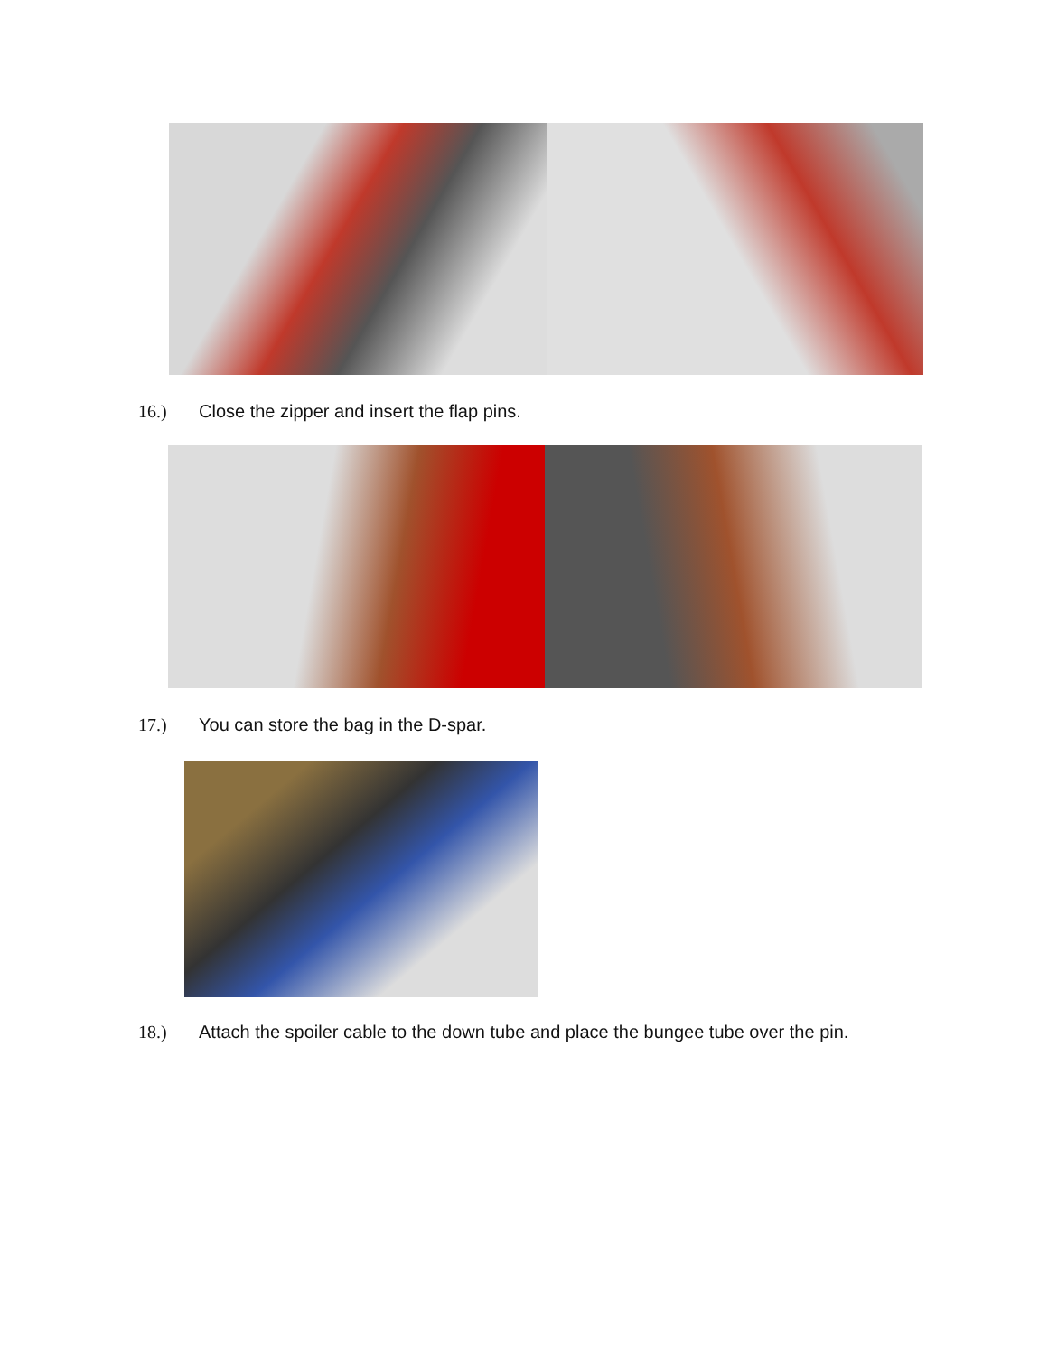16.) Close the zipper and insert the flap pins.
17.) You can store the bag in the D-spar.
18.) Attach the spoiler cable to the down tube and place the bungee tube over the pin.